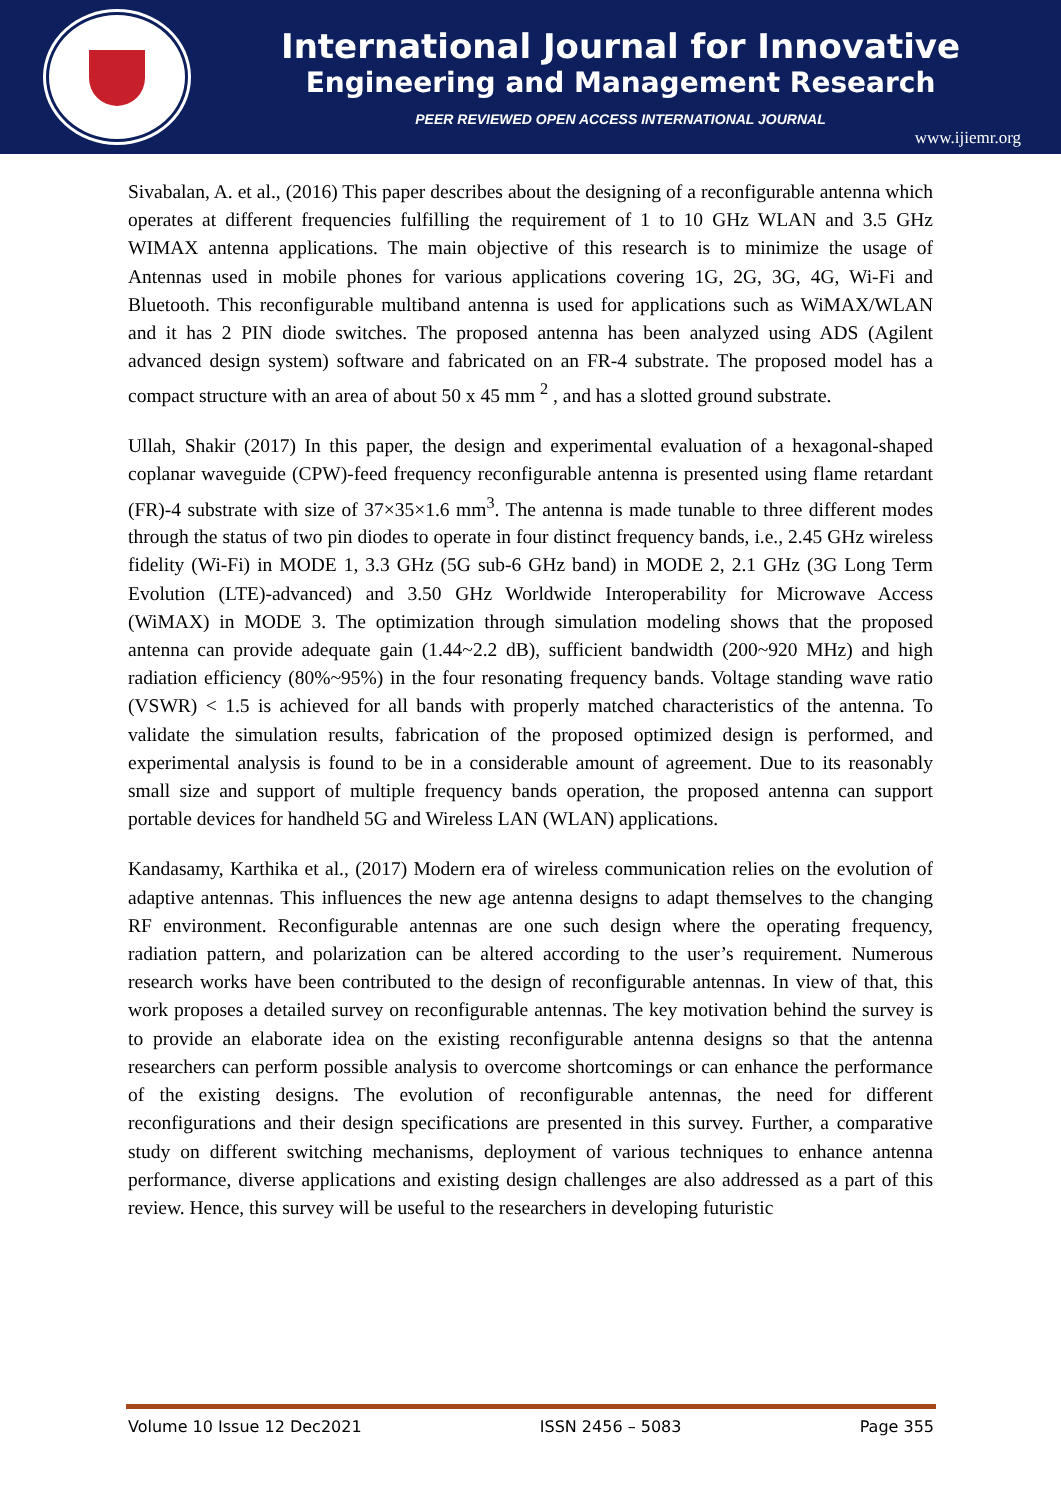International Journal for Innovative
Engineering and Management Research
PEER REVIEWED OPEN ACCESS INTERNATIONAL JOURNAL
www.ijiemr.org
Sivabalan, A. et al., (2016) This paper describes about the designing of a reconfigurable antenna which operates at different frequencies fulfilling the requirement of 1 to 10 GHz WLAN and 3.5 GHz WIMAX antenna applications. The main objective of this research is to minimize the usage of Antennas used in mobile phones for various applications covering 1G, 2G, 3G, 4G, Wi-Fi and Bluetooth. This reconfigurable multiband antenna is used for applications such as WiMAX/WLAN and it has 2 PIN diode switches. The proposed antenna has been analyzed using ADS (Agilent advanced design system) software and fabricated on an FR-4 substrate. The proposed model has a compact structure with an area of about 50 x 45 mm <sup>2</sup> , and has a slotted ground substrate.
Ullah, Shakir (2017) In this paper, the design and experimental evaluation of a hexagonal-shaped coplanar waveguide (CPW)-feed frequency reconfigurable antenna is presented using flame retardant (FR)-4 substrate with size of 37×35×1.6 mm<sup>3</sup>. The antenna is made tunable to three different modes through the status of two pin diodes to operate in four distinct frequency bands, i.e., 2.45 GHz wireless fidelity (Wi-Fi) in MODE 1, 3.3 GHz (5G sub-6 GHz band) in MODE 2, 2.1 GHz (3G Long Term Evolution (LTE)-advanced) and 3.50 GHz Worldwide Interoperability for Microwave Access (WiMAX) in MODE 3. The optimization through simulation modeling shows that the proposed antenna can provide adequate gain (1.44~2.2 dB), sufficient bandwidth (200~920 MHz) and high radiation efficiency (80%~95%) in the four resonating frequency bands. Voltage standing wave ratio (VSWR) < 1.5 is achieved for all bands with properly matched characteristics of the antenna. To validate the simulation results, fabrication of the proposed optimized design is performed, and experimental analysis is found to be in a considerable amount of agreement. Due to its reasonably small size and support of multiple frequency bands operation, the proposed antenna can support portable devices for handheld 5G and Wireless LAN (WLAN) applications.
Kandasamy, Karthika et al., (2017) Modern era of wireless communication relies on the evolution of adaptive antennas. This influences the new age antenna designs to adapt themselves to the changing RF environment. Reconfigurable antennas are one such design where the operating frequency, radiation pattern, and polarization can be altered according to the user’s requirement. Numerous research works have been contributed to the design of reconfigurable antennas. In view of that, this work proposes a detailed survey on reconfigurable antennas. The key motivation behind the survey is to provide an elaborate idea on the existing reconfigurable antenna designs so that the antenna researchers can perform possible analysis to overcome shortcomings or can enhance the performance of the existing designs. The evolution of reconfigurable antennas, the need for different reconfigurations and their design specifications are presented in this survey. Further, a comparative study on different switching mechanisms, deployment of various techniques to enhance antenna performance, diverse applications and existing design challenges are also addressed as a part of this review. Hence, this survey will be useful to the researchers in developing futuristic
Volume 10 Issue 12 Dec2021 ISSN 2456 – 5083 Page 355